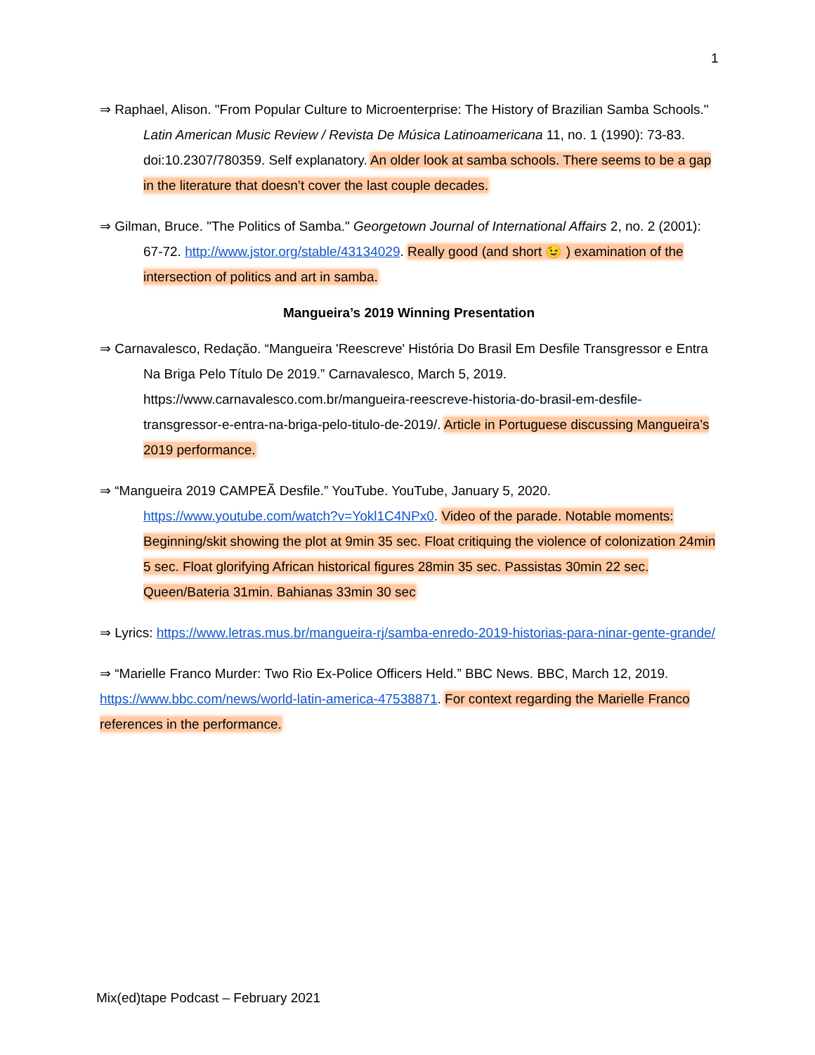1
⇒ Raphael, Alison. "From Popular Culture to Microenterprise: The History of Brazilian Samba Schools." Latin American Music Review / Revista De Música Latinoamericana 11, no. 1 (1990): 73-83. doi:10.2307/780359. Self explanatory. An older look at samba schools. There seems to be a gap in the literature that doesn’t cover the last couple decades.
⇒ Gilman, Bruce. "The Politics of Samba." Georgetown Journal of International Affairs 2, no. 2 (2001): 67-72. http://www.jstor.org/stable/43134029. Really good (and short 😉 ) examination of the intersection of politics and art in samba.
Mangueira’s 2019 Winning Presentation
⇒ Carnavalesco, Redação. “Mangueira 'Reescreve' História Do Brasil Em Desfile Transgressor e Entra Na Briga Pelo Título De 2019.” Carnavalesco, March 5, 2019. https://www.carnavalesco.com.br/mangueira-reescreve-historia-do-brasil-em-desfile-transgressor-e-entra-na-briga-pelo-titulo-de-2019/. Article in Portuguese discussing Mangueira’s 2019 performance.
⇒ “Mangueira 2019 CAMPEÃ Desfile.” YouTube. YouTube, January 5, 2020. https://www.youtube.com/watch?v=Yokl1C4NPx0. Video of the parade. Notable moments: Beginning/skit showing the plot at 9min 35 sec. Float critiquing the violence of colonization 24min 5 sec. Float glorifying African historical figures 28min 35 sec. Passistas 30min 22 sec. Queen/Bateria 31min. Bahianas 33min 30 sec
⇒ Lyrics: https://www.letras.mus.br/mangueira-rj/samba-enredo-2019-historias-para-ninar-gente-grande/
⇒ “Marielle Franco Murder: Two Rio Ex-Police Officers Held.” BBC News. BBC, March 12, 2019. https://www.bbc.com/news/world-latin-america-47538871. For context regarding the Marielle Franco references in the performance.
Mix(ed)tape Podcast – February 2021